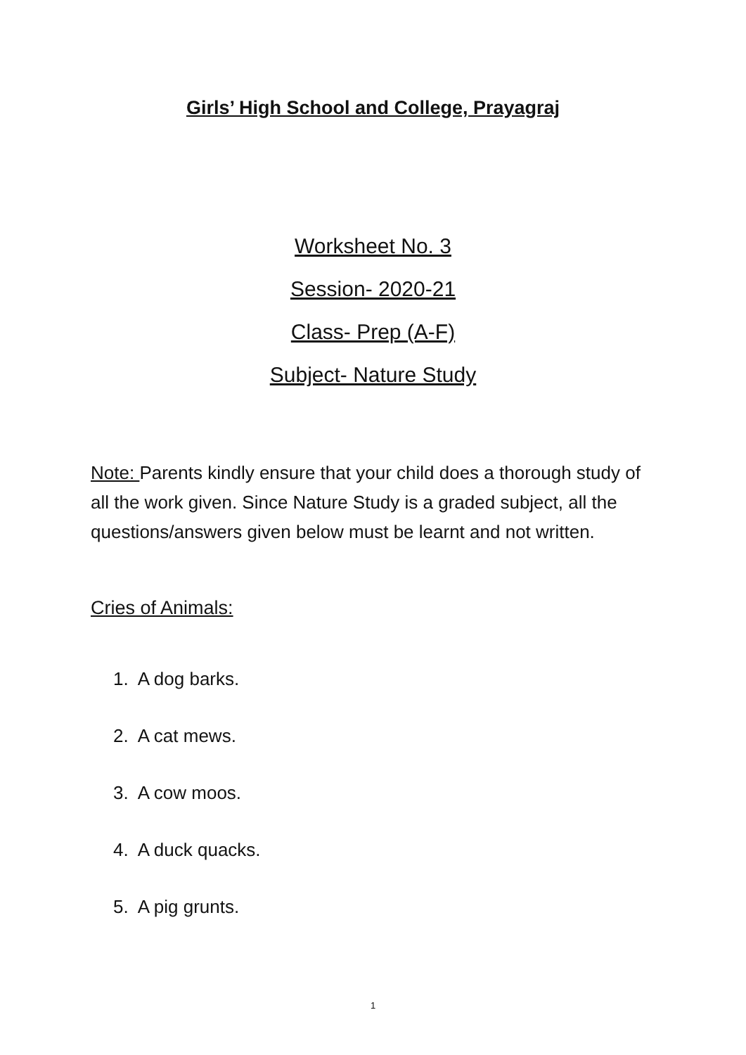Girls’ High School and College, Prayagraj
Worksheet No. 3
Session- 2020-21
Class- Prep (A-F)
Subject- Nature Study
Note: Parents kindly ensure that your child does a thorough study of all the work given. Since Nature Study is a graded subject, all the questions/answers given below must be learnt and not written.
Cries of Animals:
1. A dog barks.
2. A cat mews.
3. A cow moos.
4. A duck quacks.
5. A pig grunts.
1